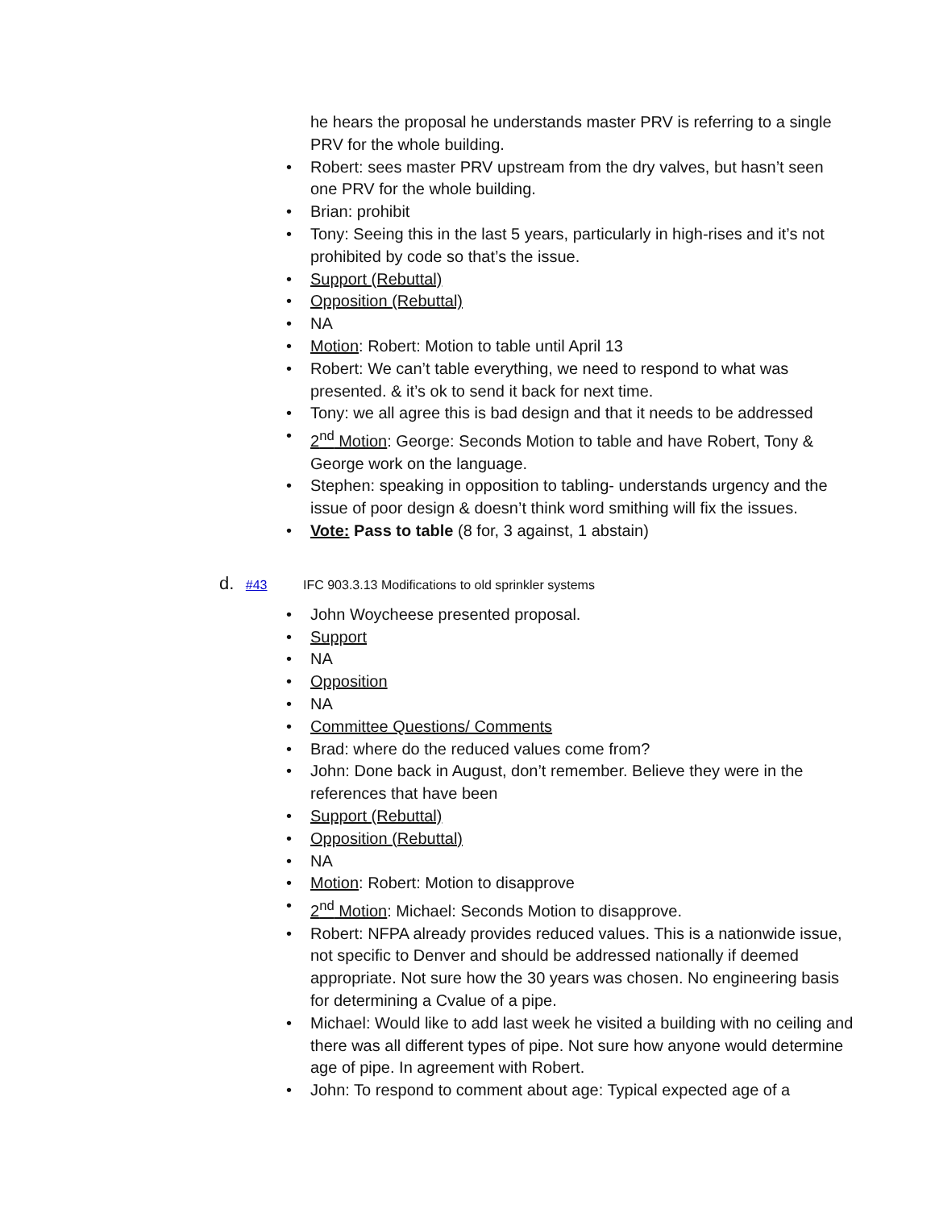he hears the proposal he understands master PRV is referring to a single PRV for the whole building.
• Robert: sees master PRV upstream from the dry valves, but hasn’t seen one PRV for the whole building.
• Brian: prohibit
• Tony: Seeing this in the last 5 years, particularly in high-rises and it’s not prohibited by code so that’s the issue.
• Support (Rebuttal)
• Opposition (Rebuttal)
• NA
• Motion: Robert: Motion to table until April 13
• Robert: We can’t table everything, we need to respond to what was presented. & it’s ok to send it back for next time.
• Tony: we all agree this is bad design and that it needs to be addressed
• 2<sup>nd</sup> Motion: George: Seconds Motion to table and have Robert, Tony & George work on the language.
• Stephen: speaking in opposition to tabling- understands urgency and the issue of poor design & doesn’t think word smithing will fix the issues.
• Vote: Pass to table (8 for, 3 against, 1 abstain)
d. #43 IFC 903.3.13 Modifications to old sprinkler systems
• John Woycheese presented proposal.
• Support
• NA
• Opposition
• NA
• Committee Questions/ Comments
• Brad: where do the reduced values come from?
• John: Done back in August, don’t remember. Believe they were in the references that have been
• Support (Rebuttal)
• Opposition (Rebuttal)
• NA
• Motion: Robert: Motion to disapprove
• 2<sup>nd</sup> Motion: Michael: Seconds Motion to disapprove.
• Robert: NFPA already provides reduced values. This is a nationwide issue, not specific to Denver and should be addressed nationally if deemed appropriate. Not sure how the 30 years was chosen. No engineering basis for determining a Cvalue of a pipe.
• Michael: Would like to add last week he visited a building with no ceiling and there was all different types of pipe. Not sure how anyone would determine age of pipe. In agreement with Robert.
• John: To respond to comment about age: Typical expected age of a